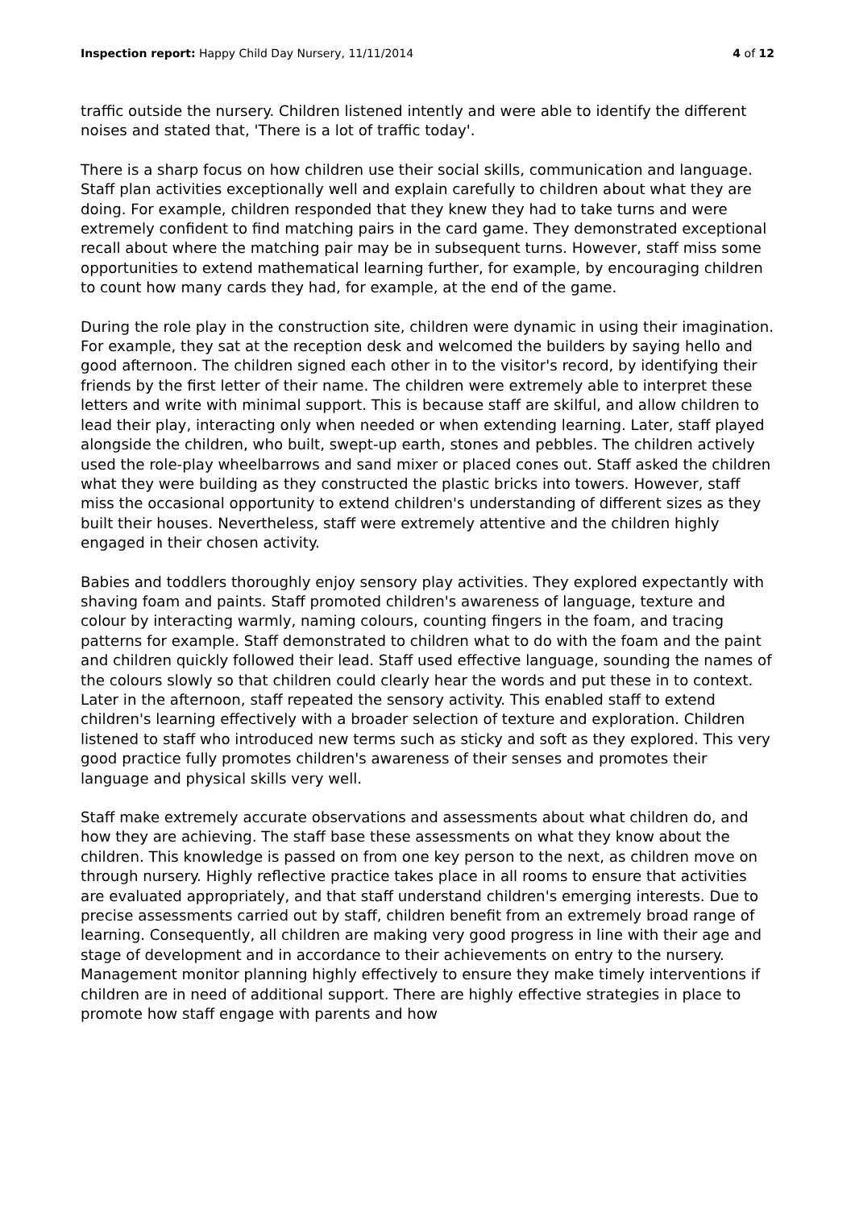Inspection report: Happy Child Day Nursery, 11/11/2014 4 of 12
traffic outside the nursery. Children listened intently and were able to identify the different noises and stated that, 'There is a lot of traffic today'.
There is a sharp focus on how children use their social skills, communication and language. Staff plan activities exceptionally well and explain carefully to children about what they are doing. For example, children responded that they knew they had to take turns and were extremely confident to find matching pairs in the card game. They demonstrated exceptional recall about where the matching pair may be in subsequent turns. However, staff miss some opportunities to extend mathematical learning further, for example, by encouraging children to count how many cards they had, for example, at the end of the game.
During the role play in the construction site, children were dynamic in using their imagination. For example, they sat at the reception desk and welcomed the builders by saying hello and good afternoon. The children signed each other in to the visitor's record, by identifying their friends by the first letter of their name. The children were extremely able to interpret these letters and write with minimal support. This is because staff are skilful, and allow children to lead their play, interacting only when needed or when extending learning. Later, staff played alongside the children, who built, swept-up earth, stones and pebbles. The children actively used the role-play wheelbarrows and sand mixer or placed cones out. Staff asked the children what they were building as they constructed the plastic bricks into towers. However, staff miss the occasional opportunity to extend children's understanding of different sizes as they built their houses. Nevertheless, staff were extremely attentive and the children highly engaged in their chosen activity.
Babies and toddlers thoroughly enjoy sensory play activities. They explored expectantly with shaving foam and paints. Staff promoted children's awareness of language, texture and colour by interacting warmly, naming colours, counting fingers in the foam, and tracing patterns for example. Staff demonstrated to children what to do with the foam and the paint and children quickly followed their lead. Staff used effective language, sounding the names of the colours slowly so that children could clearly hear the words and put these in to context. Later in the afternoon, staff repeated the sensory activity. This enabled staff to extend children's learning effectively with a broader selection of texture and exploration. Children listened to staff who introduced new terms such as sticky and soft as they explored. This very good practice fully promotes children's awareness of their senses and promotes their language and physical skills very well.
Staff make extremely accurate observations and assessments about what children do, and how they are achieving. The staff base these assessments on what they know about the children. This knowledge is passed on from one key person to the next, as children move on through nursery. Highly reflective practice takes place in all rooms to ensure that activities are evaluated appropriately, and that staff understand children's emerging interests. Due to precise assessments carried out by staff, children benefit from an extremely broad range of learning. Consequently, all children are making very good progress in line with their age and stage of development and in accordance to their achievements on entry to the nursery. Management monitor planning highly effectively to ensure they make timely interventions if children are in need of additional support. There are highly effective strategies in place to promote how staff engage with parents and how